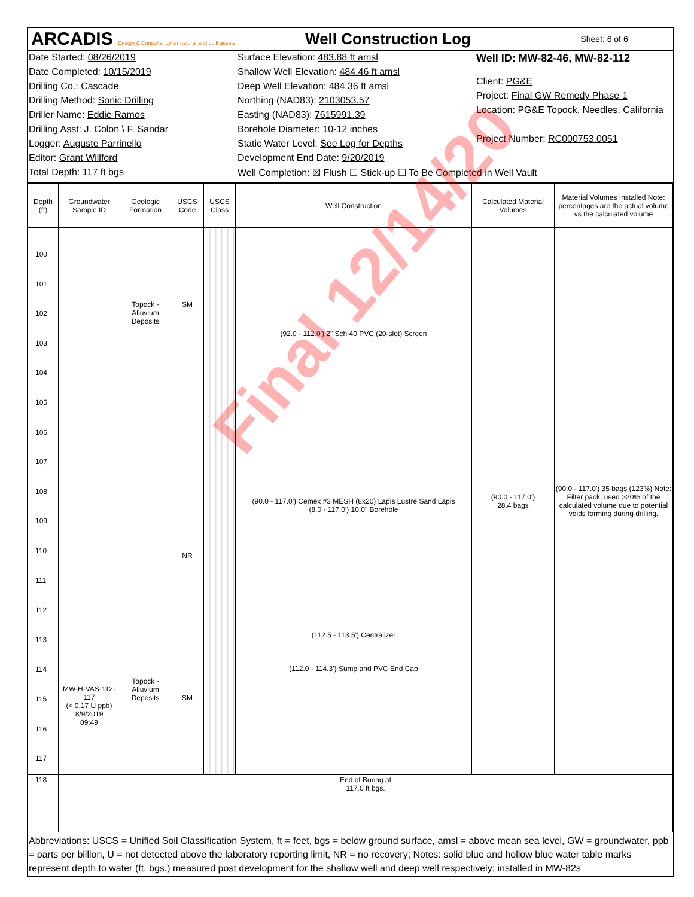ARCADIS Design & Consultancy for natural and built assets
Well Construction Log
Sheet: 6 of 6
Date Started: 08/26/2019
Date Completed: 10/15/2019
Drilling Co.: Cascade
Drilling Method: Sonic Drilling
Driller Name: Eddie Ramos
Drilling Asst: J. Colon \ F. Sandar
Logger: Auguste Parrinello
Editor: Grant Willford
Total Depth: 117 ft bgs
Surface Elevation: 483.88 ft amsl
Shallow Well Elevation: 484.46 ft amsl
Deep Well Elevation: 484.36 ft amsl
Northing (NAD83): 2103053.57
Easting (NAD83): 7615991.39
Borehole Diameter: 10-12 inches
Static Water Level: See Log for Depths
Development End Date: 9/20/2019
Well Completion: ☒ Flush ☐ Stick-up ☐ To Be Completed in Well Vault
Well ID: MW-82-46, MW-82-112
Client: PG&E
Project: Final GW Remedy Phase 1
Location: PG&E Topock, Needles, California
Project Number: RC000753.0051
| Depth (ft) | Groundwater Sample ID | Geologic Formation | USCS Code | USCS Class | Well Construction | Calculated Material Volumes | Material Volumes Installed Note: percentages are the actual volume vs the calculated volume |
| --- | --- | --- | --- | --- | --- | --- | --- |
| 100 101 102 103 104 105 106 107 108 109 110 111 112 113 114 115 116 117 | MW-H-VAS-112-117 (< 0.17 U ppb) 8/9/2019 09:49 | Topock - Alluvium Deposits Topock - Alluvium Deposits | SM NR SM | | (92.0 - 112.0') 2" Sch 40 PVC (20-slot) Screen (90.0 - 117.0') Cemex #3 MESH (8x20) Lapis Lustre Sand Lapis (8.0 - 117.0') 10.0" Borehole (112.5 - 113.5') Centralizer (112.0 - 114.3') Sump and PVC End Cap | (90.0 - 117.0') 28.4 bags | (90.0 - 117.0') 35 bags (123%) Note: Filter pack, used >20% of the calculated volume due to potential voids forming during drilling. |
| 118 | End of Boring at 117.0 ft bgs. | | | | | | |
Abbreviations: USCS = Unified Soil Classification System, ft = feet, bgs = below ground surface, amsl = above mean sea level, GW = groundwater, ppb = parts per billion, U = not detected above the laboratory reporting limit, NR = no recovery; Notes: solid blue and hollow blue water table marks represent depth to water (ft. bgs.) measured post development for the shallow well and deep well respectively; installed in MW-82s
Final 12/14/20